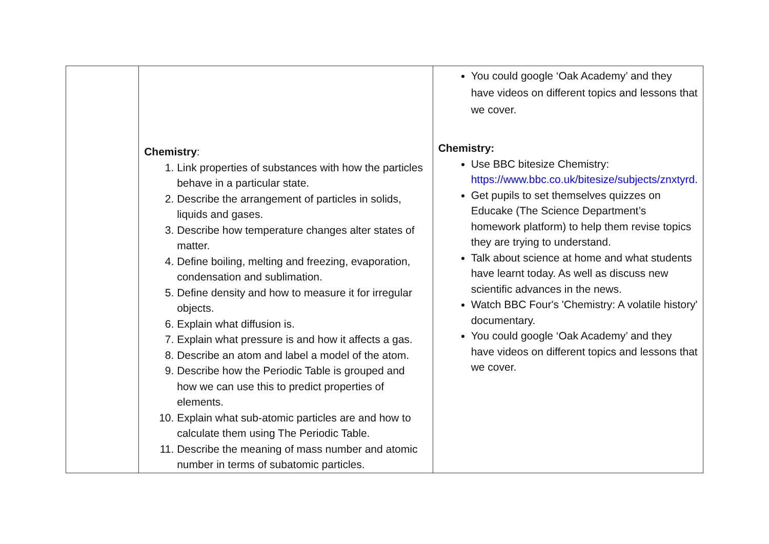| | Chemistry : 1. Link properties of substances with how the particles behave in a particular state. 2. Describe the arrangement of particles in solids, liquids and gases. 3. Describe how temperature changes alter states of matter. 4. Define boiling, melting and freezing, evaporation, condensation and sublimation. 5. Define density and how to measure it for irregular objects. 6. Explain what diffusion is. 7. Explain what pressure is and how it affects a gas. 8. Describe an atom and label a model of the atom. 9. Describe how the Periodic Table is grouped and how we can use this to predict properties of elements. 10. Explain what sub-atomic particles are and how to calculate them using The Periodic Table. 11. Describe the meaning of mass number and atomic number in terms of subatomic particles. | You could google ‘Oak Academy’ and they have videos on different topics and lessons that we cover. Chemistry: Use BBC bitesize Chemistry: https://www.bbc.co.uk/bitesize/subjects/znxtyrd . Get pupils to set themselves quizzes on Educake (The Science Department’s homework platform) to help them revise topics they are trying to understand. Talk about science at home and what students have learnt today. As well as discuss new scientific advances in the news. Watch BBC Four's 'Chemistry: A volatile history' documentary. You could google ‘Oak Academy’ and they have videos on different topics and lessons that we cover. |